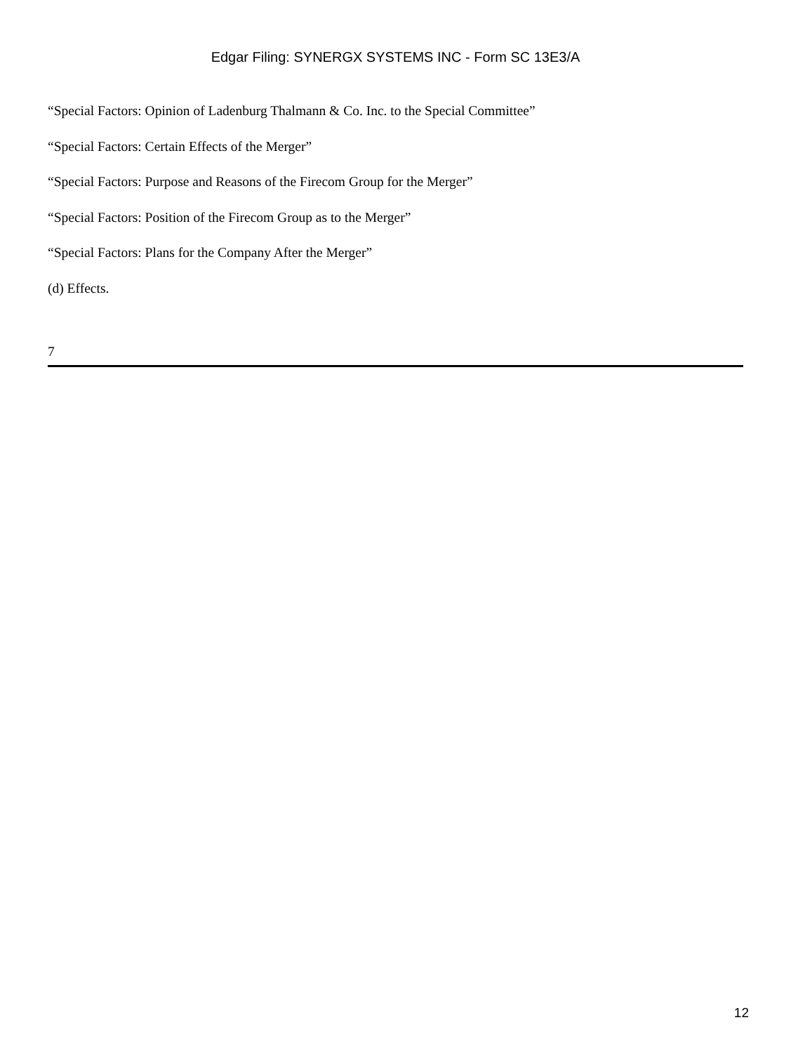Edgar Filing: SYNERGX SYSTEMS INC - Form SC 13E3/A
“Special Factors: Opinion of Ladenburg Thalmann & Co. Inc. to the Special Committee”
“Special Factors: Certain Effects of the Merger”
“Special Factors: Purpose and Reasons of the Firecom Group for the Merger”
“Special Factors: Position of the Firecom Group as to the Merger”
“Special Factors: Plans for the Company After the Merger”
(d) Effects.
7
12